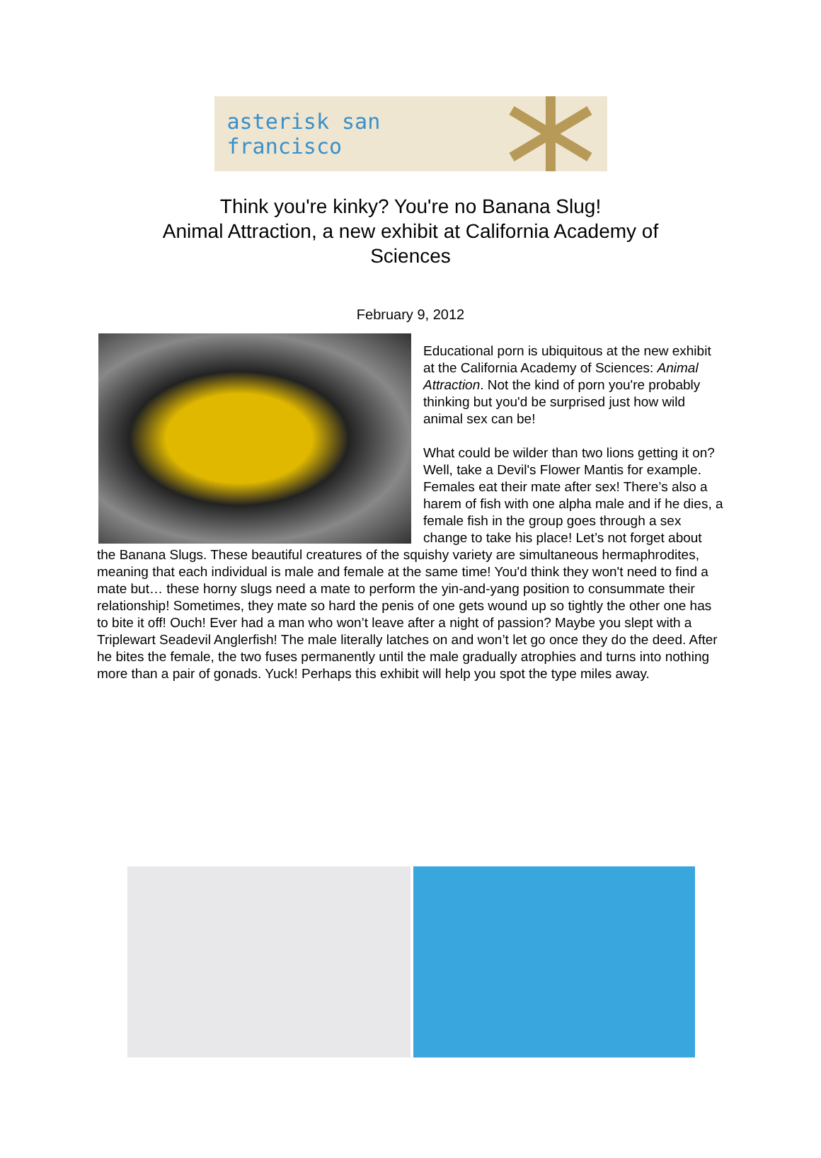asterisk san francisco
Think you're kinky? You're no Banana Slug!
Animal Attraction, a new exhibit at California Academy of Sciences
February 9, 2012
Educational porn is ubiquitous at the new exhibit at the California Academy of Sciences: Animal Attraction. Not the kind of porn you're probably thinking but you'd be surprised just how wild animal sex can be!
What could be wilder than two lions getting it on? Well, take a Devil's Flower Mantis for example. Females eat their mate after sex! There’s also a harem of fish with one alpha male and if he dies, a female fish in the group goes through a sex change to take his place! Let’s not forget about the Banana Slugs. These beautiful creatures of the squishy variety are simultaneous hermaphrodites, meaning that each individual is male and female at the same time! You'd think they won't need to find a mate but… these horny slugs need a mate to perform the yin-and-yang position to consummate their relationship! Sometimes, they mate so hard the penis of one gets wound up so tightly the other one has to bite it off! Ouch! Ever had a man who won’t leave after a night of passion? Maybe you slept with a Triplewart Seadevil Anglerfish! The male literally latches on and won’t let go once they do the deed. After he bites the female, the two fuses permanently until the male gradually atrophies and turns into nothing more than a pair of gonads. Yuck! Perhaps this exhibit will help you spot the type miles away.